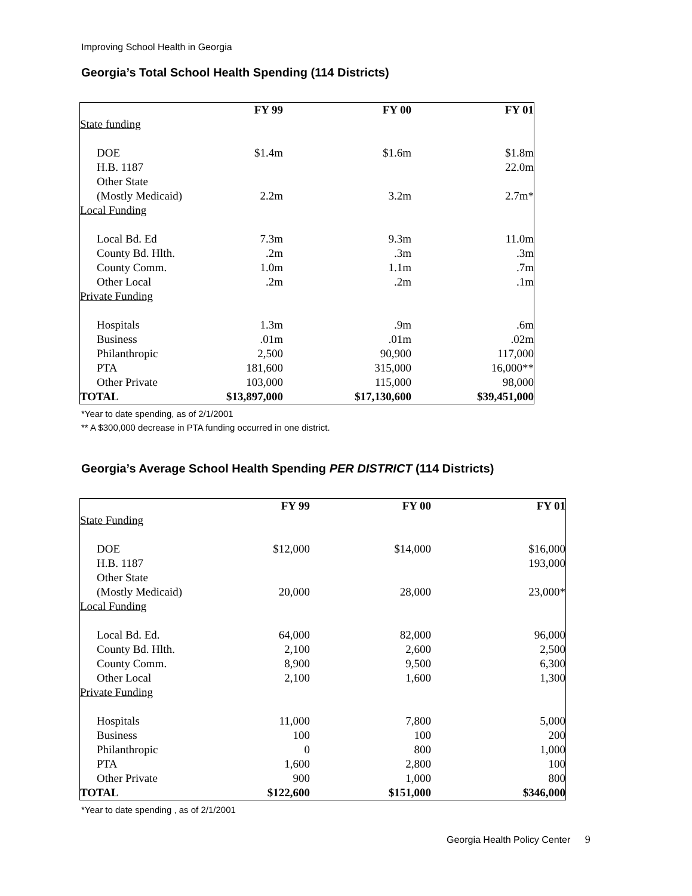Improving School Health in Georgia
Georgia’s Total School Health Spending (114 Districts)
| | FY 99 | FY 00 | FY 01 |
| State funding | | | |
| DOE | $1.4m | $1.6m | $1.8m |
| H.B. 1187 | | | 22.0m |
| Other State (Mostly Medicaid) | 2.2m | 3.2m | 2.7m* |
| Local Funding | | | |
| Local Bd. Ed | 7.3m | 9.3m | 11.0m |
| County Bd. Hlth. | .2m | .3m | .3m |
| County Comm. | 1.0m | 1.1m | .7m |
| Other Local | .2m | .2m | .1m |
| Private Funding | | | |
| Hospitals | 1.3m | .9m | .6m |
| Business | .01m | .01m | .02m |
| Philanthropic | 2,500 | 90,900 | 117,000 |
| PTA | 181,600 | 315,000 | 16,000** |
| Other Private | 103,000 | 115,000 | 98,000 |
| TOTAL | $13,897,000 | $17,130,600 | $39,451,000 |
*Year to date spending, as of 2/1/2001
** A $300,000 decrease in PTA funding occurred in one district.
Georgia’s Average School Health Spending PER DISTRICT (114 Districts)
| | FY 99 | FY 00 | FY 01 |
| State Funding | | | |
| DOE | $12,000 | $14,000 | $16,000 |
| H.B. 1187 | | | 193,000 |
| Other State (Mostly Medicaid) | 20,000 | 28,000 | 23,000* |
| Local Funding | | | |
| Local Bd. Ed. | 64,000 | 82,000 | 96,000 |
| County Bd. Hlth. | 2,100 | 2,600 | 2,500 |
| County Comm. | 8,900 | 9,500 | 6,300 |
| Other Local | 2,100 | 1,600 | 1,300 |
| Private Funding | | | |
| Hospitals | 11,000 | 7,800 | 5,000 |
| Business | 100 | 100 | 200 |
| Philanthropic | 0 | 800 | 1,000 |
| PTA | 1,600 | 2,800 | 100 |
| Other Private | 900 | 1,000 | 800 |
| TOTAL | $122,600 | $151,000 | $346,000 |
*Year to date spending , as of 2/1/2001
Georgia Health Policy Center 9